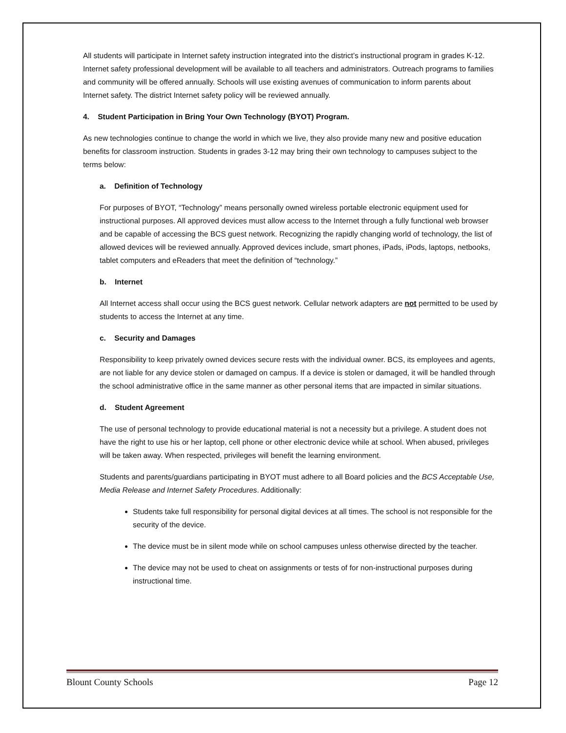All students will participate in Internet safety instruction integrated into the district’s instructional program in grades K-12. Internet safety professional development will be available to all teachers and administrators. Outreach programs to families and community will be offered annually. Schools will use existing avenues of communication to inform parents about Internet safety. The district Internet safety policy will be reviewed annually.
4. Student Participation in Bring Your Own Technology (BYOT) Program.
As new technologies continue to change the world in which we live, they also provide many new and positive education benefits for classroom instruction. Students in grades 3-12 may bring their own technology to campuses subject to the terms below:
a. Definition of Technology
For purposes of BYOT, “Technology” means personally owned wireless portable electronic equipment used for instructional purposes. All approved devices must allow access to the Internet through a fully functional web browser and be capable of accessing the BCS guest network. Recognizing the rapidly changing world of technology, the list of allowed devices will be reviewed annually. Approved devices include, smart phones, iPads, iPods, laptops, netbooks, tablet computers and eReaders that meet the definition of “technology.”
b. Internet
All Internet access shall occur using the BCS guest network. Cellular network adapters are not permitted to be used by students to access the Internet at any time.
c. Security and Damages
Responsibility to keep privately owned devices secure rests with the individual owner. BCS, its employees and agents, are not liable for any device stolen or damaged on campus. If a device is stolen or damaged, it will be handled through the school administrative office in the same manner as other personal items that are impacted in similar situations.
d. Student Agreement
The use of personal technology to provide educational material is not a necessity but a privilege. A student does not have the right to use his or her laptop, cell phone or other electronic device while at school. When abused, privileges will be taken away. When respected, privileges will benefit the learning environment.
Students and parents/guardians participating in BYOT must adhere to all Board policies and the BCS Acceptable Use, Media Release and Internet Safety Procedures. Additionally:
Students take full responsibility for personal digital devices at all times. The school is not responsible for the security of the device.
The device must be in silent mode while on school campuses unless otherwise directed by the teacher.
The device may not be used to cheat on assignments or tests of for non-instructional purposes during instructional time.
Blount County Schools Page 12